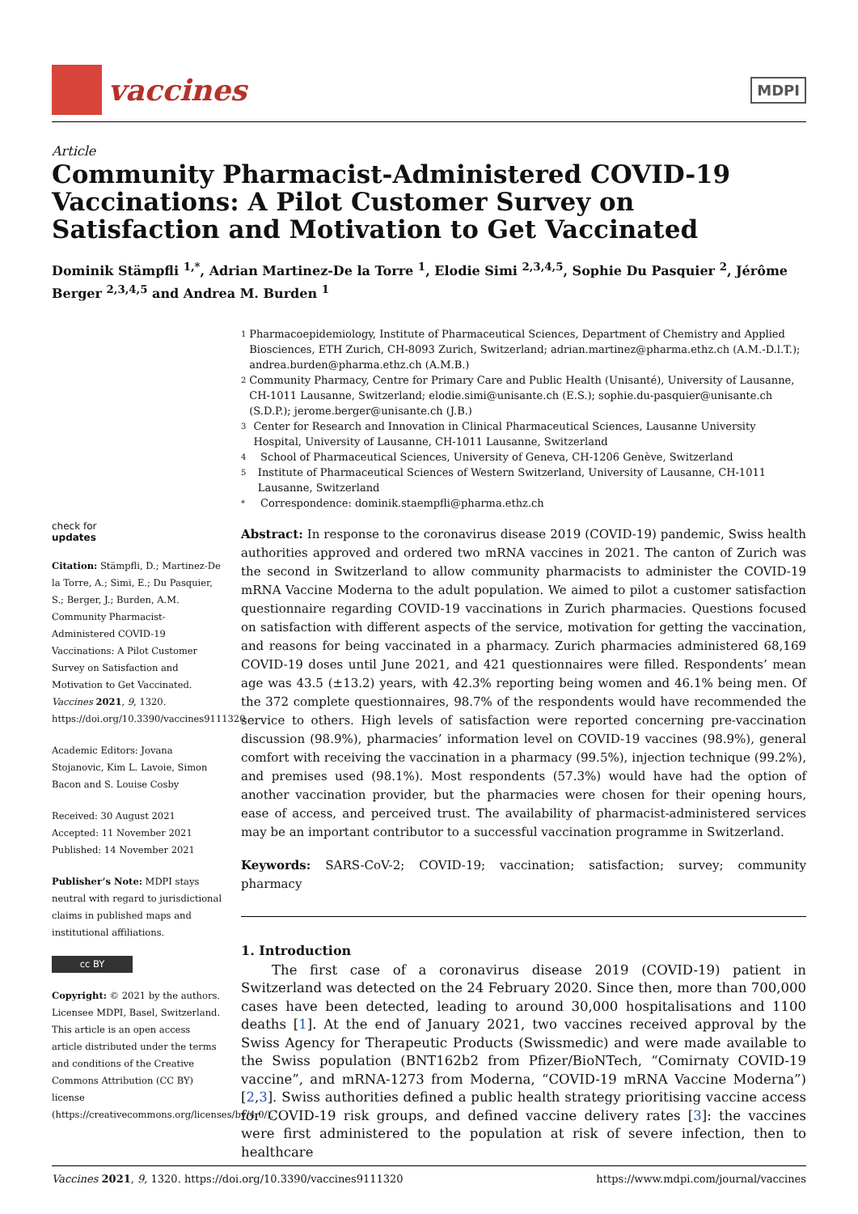vaccines
MDPI
Article
Community Pharmacist-Administered COVID-19 Vaccinations: A Pilot Customer Survey on Satisfaction and Motivation to Get Vaccinated
Dominik Stämpfli <sup>1,*</sup>, Adrian Martinez-De la Torre <sup>1</sup>, Elodie Simi <sup>2,3,4,5</sup>, Sophie Du Pasquier <sup>2</sup>, Jérôme Berger <sup>2,3,4,5</sup> and Andrea M. Burden <sup>1</sup>
check for
updates
Citation: Stämpfli, D.; Martinez-De la Torre, A.; Simi, E.; Du Pasquier, S.; Berger, J.; Burden, A.M. Community Pharmacist-Administered COVID-19 Vaccinations: A Pilot Customer Survey on Satisfaction and Motivation to Get Vaccinated. Vaccines 2021, 9, 1320. https://doi.org/10.3390/vaccines9111320
Academic Editors: Jovana Stojanovic, Kim L. Lavoie, Simon Bacon and S. Louise Cosby
Received: 30 August 2021
Accepted: 11 November 2021
Published: 14 November 2021
Publisher’s Note: MDPI stays neutral with regard to jurisdictional claims in published maps and institutional affiliations.
cc BY
Copyright: © 2021 by the authors. Licensee MDPI, Basel, Switzerland. This article is an open access article distributed under the terms and conditions of the Creative Commons Attribution (CC BY) license (https://creativecommons.org/licenses/by/4.0/).
1 Pharmacoepidemiology, Institute of Pharmaceutical Sciences, Department of Chemistry and Applied Biosciences, ETH Zurich, CH-8093 Zurich, Switzerland; adrian.martinez@pharma.ethz.ch (A.M.-D.l.T.); andrea.burden@pharma.ethz.ch (A.M.B.)
2 Community Pharmacy, Centre for Primary Care and Public Health (Unisanté), University of Lausanne, CH-1011 Lausanne, Switzerland; elodie.simi@unisante.ch (E.S.); sophie.du-pasquier@unisante.ch (S.D.P.); jerome.berger@unisante.ch (J.B.)
3 Center for Research and Innovation in Clinical Pharmaceutical Sciences, Lausanne University Hospital, University of Lausanne, CH-1011 Lausanne, Switzerland
4 School of Pharmaceutical Sciences, University of Geneva, CH-1206 Genève, Switzerland
5 Institute of Pharmaceutical Sciences of Western Switzerland, University of Lausanne, CH-1011 Lausanne, Switzerland
* Correspondence: dominik.staempfli@pharma.ethz.ch
Abstract: In response to the coronavirus disease 2019 (COVID-19) pandemic, Swiss health authorities approved and ordered two mRNA vaccines in 2021. The canton of Zurich was the second in Switzerland to allow community pharmacists to administer the COVID-19 mRNA Vaccine Moderna to the adult population. We aimed to pilot a customer satisfaction questionnaire regarding COVID-19 vaccinations in Zurich pharmacies. Questions focused on satisfaction with different aspects of the service, motivation for getting the vaccination, and reasons for being vaccinated in a pharmacy. Zurich pharmacies administered 68,169 COVID-19 doses until June 2021, and 421 questionnaires were filled. Respondents’ mean age was 43.5 (±13.2) years, with 42.3% reporting being women and 46.1% being men. Of the 372 complete questionnaires, 98.7% of the respondents would have recommended the service to others. High levels of satisfaction were reported concerning pre-vaccination discussion (98.9%), pharmacies’ information level on COVID-19 vaccines (98.9%), general comfort with receiving the vaccination in a pharmacy (99.5%), injection technique (99.2%), and premises used (98.1%). Most respondents (57.3%) would have had the option of another vaccination provider, but the pharmacies were chosen for their opening hours, ease of access, and perceived trust. The availability of pharmacist-administered services may be an important contributor to a successful vaccination programme in Switzerland.
Keywords: SARS-CoV-2; COVID-19; vaccination; satisfaction; survey; community pharmacy
1. Introduction
The first case of a coronavirus disease 2019 (COVID-19) patient in Switzerland was detected on the 24 February 2020. Since then, more than 700,000 cases have been detected, leading to around 30,000 hospitalisations and 1100 deaths [1]. At the end of January 2021, two vaccines received approval by the Swiss Agency for Therapeutic Products (Swissmedic) and were made available to the Swiss population (BNT162b2 from Pfizer/BioNTech, “Comirnaty COVID-19 vaccine”, and mRNA-1273 from Moderna, “COVID-19 mRNA Vaccine Moderna”) [2,3]. Swiss authorities defined a public health strategy prioritising vaccine access for COVID-19 risk groups, and defined vaccine delivery rates [3]: the vaccines were first administered to the population at risk of severe infection, then to healthcare
Vaccines 2021, 9, 1320. https://doi.org/10.3390/vaccines9111320 https://www.mdpi.com/journal/vaccines